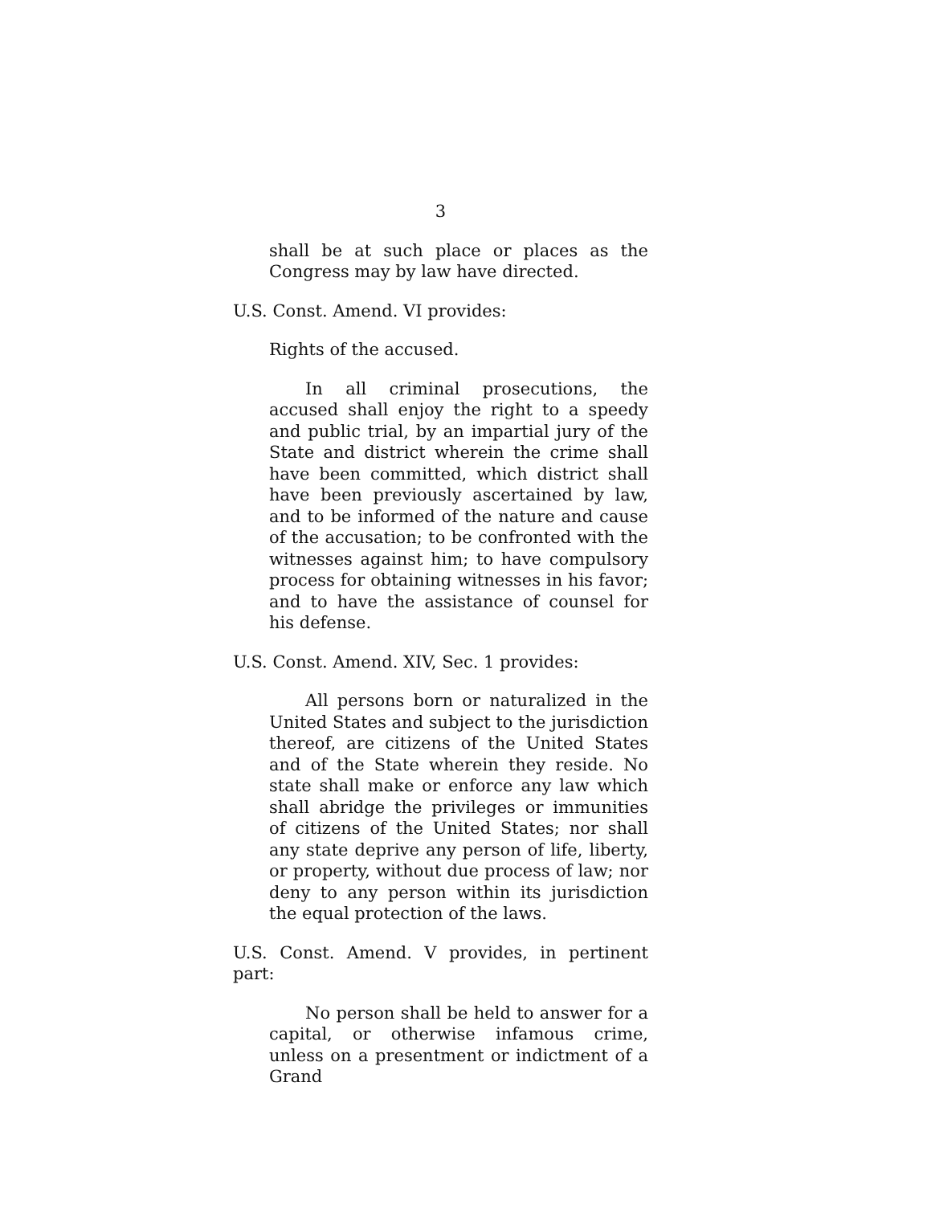3
shall be at such place or places as the Congress may by law have directed.
U.S. Const. Amend. VI provides:
Rights of the accused.
In all criminal prosecutions, the accused shall enjoy the right to a speedy and public trial, by an impartial jury of the State and district wherein the crime shall have been committed, which district shall have been previously ascertained by law, and to be informed of the nature and cause of the accusation; to be confronted with the witnesses against him; to have compulsory process for obtaining witnesses in his favor; and to have the assistance of counsel for his defense.
U.S. Const. Amend. XIV, Sec. 1 provides:
All persons born or naturalized in the United States and subject to the jurisdiction thereof, are citizens of the United States and of the State wherein they reside. No state shall make or enforce any law which shall abridge the privileges or immunities of citizens of the United States; nor shall any state deprive any person of life, liberty, or property, without due process of law; nor deny to any person within its jurisdiction the equal protection of the laws.
U.S. Const. Amend. V provides, in pertinent part:
No person shall be held to answer for a capital, or otherwise infamous crime, unless on a presentment or indictment of a Grand